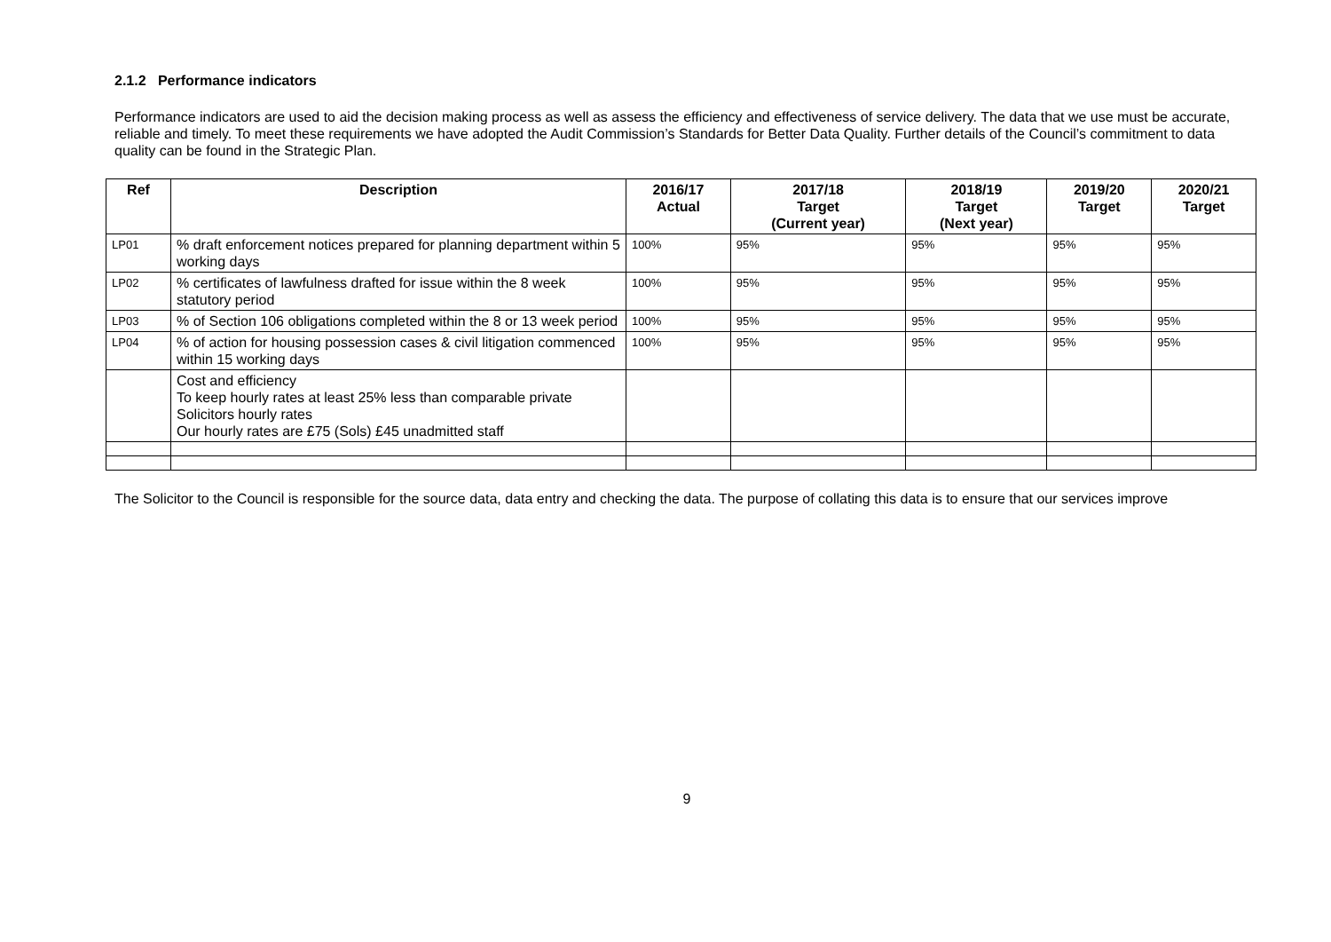2.1.2 Performance indicators
Performance indicators are used to aid the decision making process as well as assess the efficiency and effectiveness of service delivery. The data that we use must be accurate, reliable and timely. To meet these requirements we have adopted the Audit Commission’s Standards for Better Data Quality. Further details of the Council’s commitment to data quality can be found in the Strategic Plan.
| Ref | Description | 2016/17 Actual | 2017/18 Target (Current year) | 2018/19 Target (Next year) | 2019/20 Target | 2020/21 Target |
| --- | --- | --- | --- | --- | --- | --- |
| LP01 | % draft enforcement notices prepared for planning department within 5 working days | 100% | 95% | 95% | 95% | 95% |
| LP02 | % certificates of lawfulness drafted for issue within the 8 week statutory period | 100% | 95% | 95% | 95% | 95% |
| LP03 | % of Section 106 obligations completed within the 8 or 13 week period | 100% | 95% | 95% | 95% | 95% |
| LP04 | % of action for housing possession cases & civil litigation commenced within 15 working days | 100% | 95% | 95% | 95% | 95% |
| | Cost and efficiency To keep hourly rates at least 25% less than comparable private Solicitors hourly rates Our hourly rates are £75 (Sols) £45 unadmitted staff | | | | | |
The Solicitor to the Council is responsible for the source data, data entry and checking the data. The purpose of collating this data is to ensure that our services improve
9